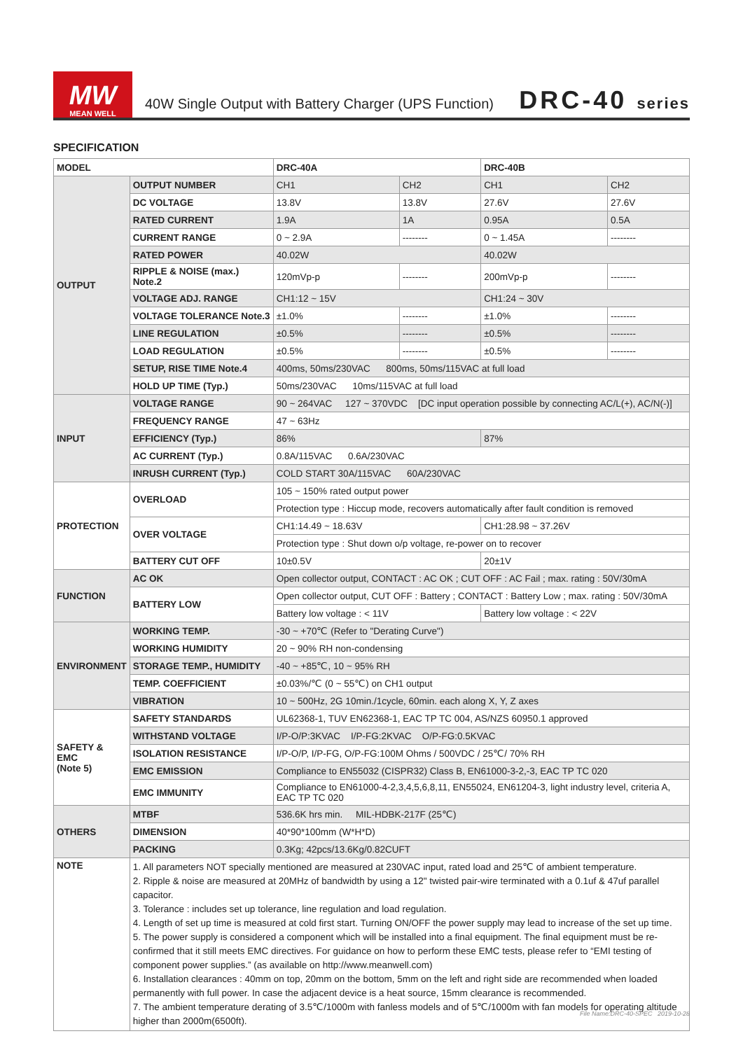MW
MEAN WELL
40W Single Output with Battery Charger (UPS Function)
DRC-40 series
SPECIFICATION
| MODEL | | DRC-40A | | DRC-40B | |
| --- | --- | --- | --- | --- | --- |
| OUTPUT | OUTPUT NUMBER | CH1 | CH2 | CH1 | CH2 |
| | DC VOLTAGE | 13.8V | 13.8V | 27.6V | 27.6V |
| | RATED CURRENT | 1.9A | 1A | 0.95A | 0.5A |
| | CURRENT RANGE | 0 ~ 2.9A | -------- | 0 ~ 1.45A | -------- |
| | RATED POWER | 40.02W | | 40.02W | |
| | RIPPLE & NOISE (max.) Note.2 | 120mVp-p | -------- | 200mVp-p | -------- |
| | VOLTAGE ADJ. RANGE | CH1:12 ~ 15V | | CH1:24 ~ 30V | |
| | VOLTAGE TOLERANCE Note.3 | ±1.0% | -------- | ±1.0% | -------- |
| | LINE REGULATION | ±0.5% | -------- | ±0.5% | -------- |
| | LOAD REGULATION | ±0.5% | -------- | ±0.5% | -------- |
| | SETUP, RISE TIME Note.4 | 400ms, 50ms/230VAC 800ms, 50ms/115VAC at full load | | | |
| | HOLD UP TIME (Typ.) | 50ms/230VAC 10ms/115VAC at full load | | | |
| INPUT | VOLTAGE RANGE | 90 ~ 264VAC 127 ~ 370VDC [DC input operation possible by connecting AC/L(+), AC/N(-)] | | | |
| | FREQUENCY RANGE | 47 ~ 63Hz | | | |
| | EFFICIENCY (Typ.) | 86% | | 87% | |
| | AC CURRENT (Typ.) | 0.8A/115VAC 0.6A/230VAC | | | |
| | INRUSH CURRENT (Typ.) | COLD START 30A/115VAC 60A/230VAC | | | |
| PROTECTION | OVERLOAD | 105 ~ 150% rated output power | | | |
| | | Protection type : Hiccup mode, recovers automatically after fault condition is removed | | | |
| | OVER VOLTAGE | CH1:14.49 ~ 18.63V | | CH1:28.98 ~ 37.26V | |
| | | Protection type : Shut down o/p voltage, re-power on to recover | | | |
| | BATTERY CUT OFF | 10±0.5V | | 20±1V | |
| FUNCTION | AC OK | Open collector output, CONTACT : AC OK ; CUT OFF : AC Fail ; max. rating : 50V/30mA | | | |
| | BATTERY LOW | Open collector output, CUT OFF : Battery ; CONTACT : Battery Low ; max. rating : 50V/30mA | | | |
| | | Battery low voltage : < 11V | | Battery low voltage : < 22V | |
| ENVIRONMENT | WORKING TEMP. | -30 ~ +70℃ (Refer to "Derating Curve") | | | |
| | WORKING HUMIDITY | 20 ~ 90% RH non-condensing | | | |
| | STORAGE TEMP., HUMIDITY | -40 ~ +85℃, 10 ~ 95% RH | | | |
| | TEMP. COEFFICIENT | ±0.03%/℃ (0 ~ 55℃) on CH1 output | | | |
| | VIBRATION | 10 ~ 500Hz, 2G 10min./1cycle, 60min. each along X, Y, Z axes | | | |
| SAFETY & EMC (Note 5) | SAFETY STANDARDS | UL62368-1, TUV EN62368-1, EAC TP TC 004, AS/NZS 60950.1 approved | | | |
| | WITHSTAND VOLTAGE | I/P-O/P:3KVAC I/P-FG:2KVAC O/P-FG:0.5KVAC | | | |
| | ISOLATION RESISTANCE | I/P-O/P, I/P-FG, O/P-FG:100M Ohms / 500VDC / 25℃/ 70% RH | | | |
| | EMC EMISSION | Compliance to EN55032 (CISPR32) Class B, EN61000-3-2,-3, EAC TP TC 020 | | | |
| | EMC IMMUNITY | Compliance to EN61000-4-2,3,4,5,6,8,11, EN55024, EN61204-3, light industry level, criteria A, EAC TP TC 020 | | | |
| OTHERS | MTBF | 536.6K hrs min. MIL-HDBK-217F (25℃) | | | |
| | DIMENSION | 40*90*100mm (W*H*D) | | | |
| | PACKING | 0.3Kg; 42pcs/13.6Kg/0.82CUFT | | | |
| NOTE | 1. All parameters NOT specially mentioned are measured at 230VAC input, rated load and 25℃ of ambient temperature. 2. Ripple & noise are measured at 20MHz of bandwidth by using a 12" twisted pair-wire terminated with a 0.1uf & 47uf parallel capacitor. 3. Tolerance : includes set up tolerance, line regulation and load regulation. 4. Length of set up time is measured at cold first start. Turning ON/OFF the power supply may lead to increase of the set up time. 5. The power supply is considered a component which will be installed into a final equipment. The final equipment must be re-confirmed that it still meets EMC directives. For guidance on how to perform these EMC tests, please refer to “EMI testing of component power supplies.” (as available on http://www.meanwell.com) 6. Installation clearances : 40mm on top, 20mm on the bottom, 5mm on the left and right side are recommended when loaded permanently with full power. In case the adjacent device is a heat source, 15mm clearance is recommended. 7. The ambient temperature derating of 3.5℃/1000m with fanless models and of 5℃/1000m with fan models for operating altitude higher than 2000m(6500ft). | | | | |
File Name:DRC-40-SPEC 2019-10-28